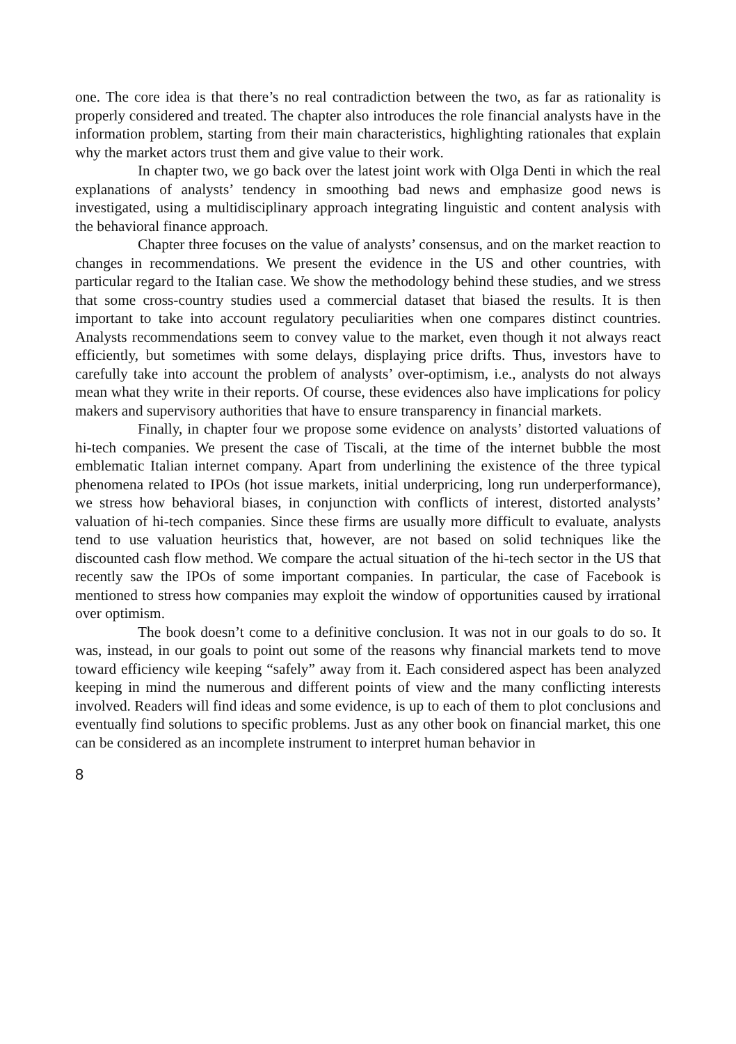one. The core idea is that there’s no real contradiction between the two, as far as rationality is properly considered and treated. The chapter also introduces the role financial analysts have in the information problem, starting from their main characteristics, highlighting rationales that explain why the market actors trust them and give value to their work.
In chapter two, we go back over the latest joint work with Olga Denti in which the real explanations of analysts’ tendency in smoothing bad news and emphasize good news is investigated, using a multidisciplinary approach integrating linguistic and content analysis with the behavioral finance approach.
Chapter three focuses on the value of analysts’ consensus, and on the market reaction to changes in recommendations. We present the evidence in the US and other countries, with particular regard to the Italian case. We show the methodology behind these studies, and we stress that some cross-country studies used a commercial dataset that biased the results. It is then important to take into account regulatory peculiarities when one compares distinct countries. Analysts recommendations seem to convey value to the market, even though it not always react efficiently, but sometimes with some delays, displaying price drifts. Thus, investors have to carefully take into account the problem of analysts’ over-optimism, i.e., analysts do not always mean what they write in their reports. Of course, these evidences also have implications for policy makers and supervisory authorities that have to ensure transparency in financial markets.
Finally, in chapter four we propose some evidence on analysts’ distorted valuations of hi-tech companies. We present the case of Tiscali, at the time of the internet bubble the most emblematic Italian internet company. Apart from underlining the existence of the three typical phenomena related to IPOs (hot issue markets, initial underpricing, long run underperformance), we stress how behavioral biases, in conjunction with conflicts of interest, distorted analysts’ valuation of hi-tech companies. Since these firms are usually more difficult to evaluate, analysts tend to use valuation heuristics that, however, are not based on solid techniques like the discounted cash flow method. We compare the actual situation of the hi-tech sector in the US that recently saw the IPOs of some important companies. In particular, the case of Facebook is mentioned to stress how companies may exploit the window of opportunities caused by irrational over optimism.
The book doesn’t come to a definitive conclusion. It was not in our goals to do so. It was, instead, in our goals to point out some of the reasons why financial markets tend to move toward efficiency wile keeping “safely” away from it. Each considered aspect has been analyzed keeping in mind the numerous and different points of view and the many conflicting interests involved. Readers will find ideas and some evidence, is up to each of them to plot conclusions and eventually find solutions to specific problems. Just as any other book on financial market, this one can be considered as an incomplete instrument to interpret human behavior in
8